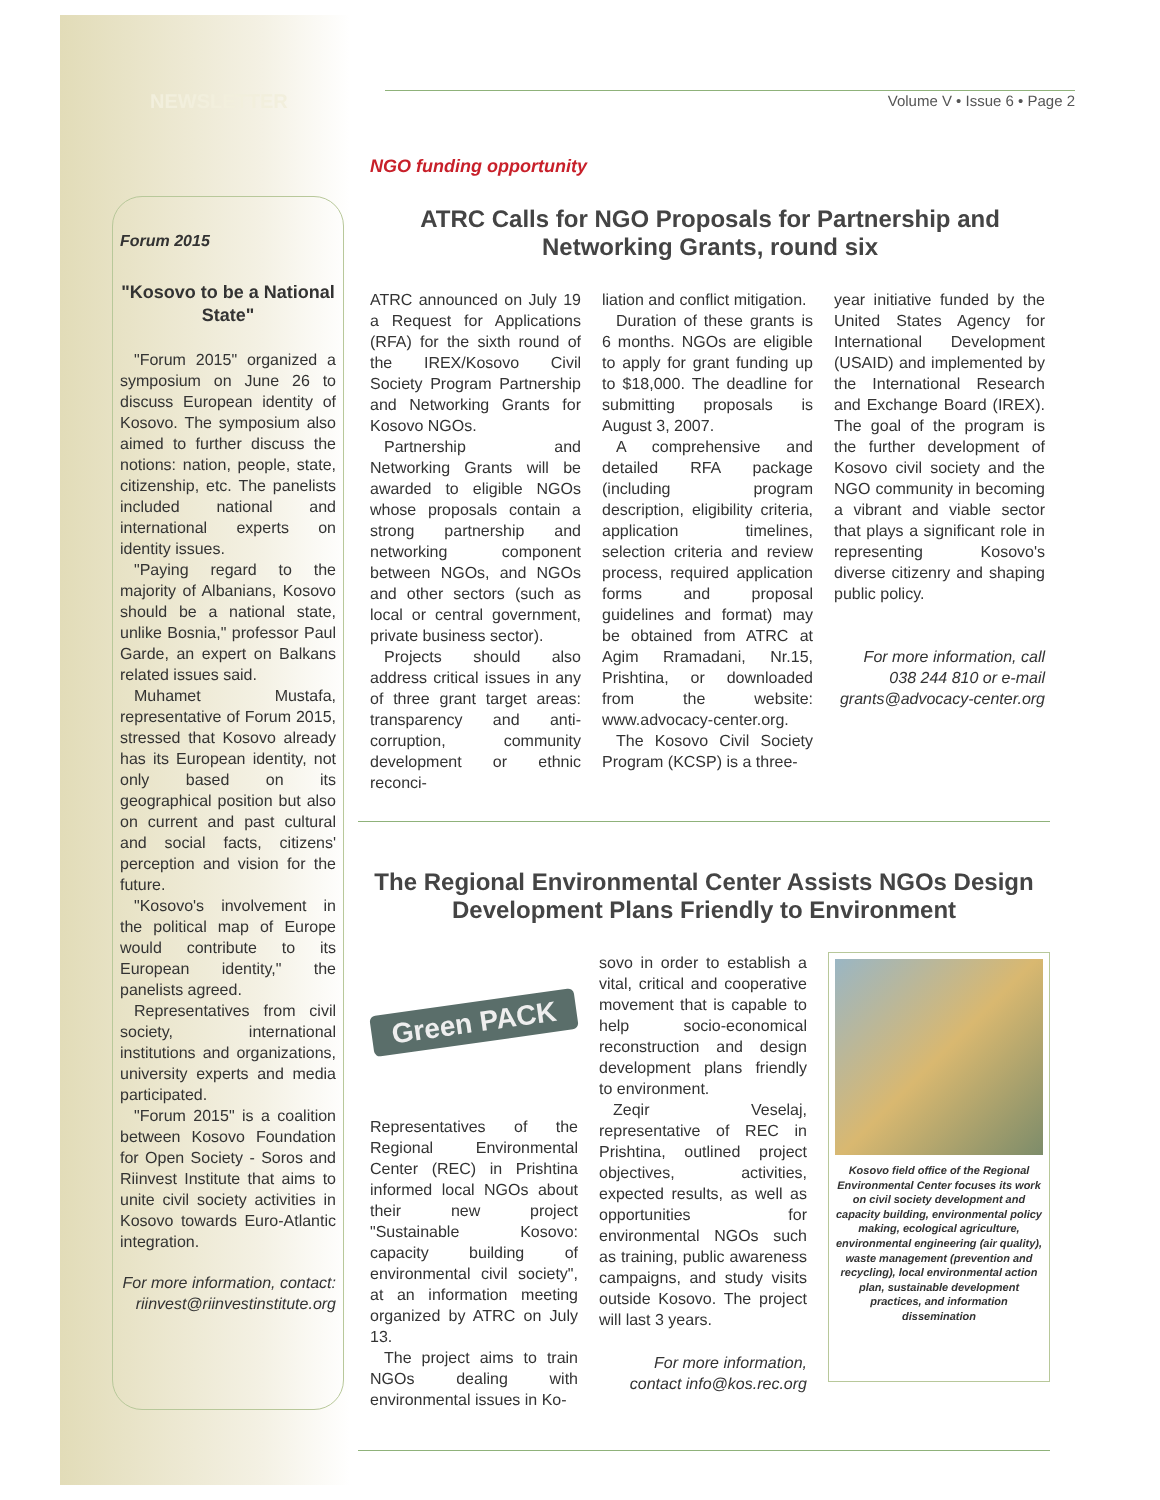NEWSLETTER
Volume V • Issue 6 • Page 2
Forum 2015
"Kosovo to be a National State"
"Forum 2015" organized a symposium on June 26 to discuss European identity of Kosovo. The symposium also aimed to further discuss the notions: nation, people, state, citizenship, etc. The panelists included national and international experts on identity issues.
"Paying regard to the majority of Albanians, Kosovo should be a national state, unlike Bosnia," professor Paul Garde, an expert on Balkans related issues said.
Muhamet Mustafa, representative of Forum 2015, stressed that Kosovo already has its European identity, not only based on its geographical position but also on current and past cultural and social facts, citizens' perception and vision for the future.
"Kosovo's involvement in the political map of Europe would contribute to its European identity," the panelists agreed.
Representatives from civil society, international institutions and organizations, university experts and media participated.
"Forum 2015" is a coalition between Kosovo Foundation for Open Society - Soros and Riinvest Institute that aims to unite civil society activities in Kosovo towards Euro-Atlantic integration.
For more information, contact: riinvest@riinvestinstitute.org
NGO funding opportunity
ATRC Calls for NGO Proposals for Partnership and Networking Grants, round six
ATRC announced on July 19 a Request for Applications (RFA) for the sixth round of the IREX/Kosovo Civil Society Program Partnership and Networking Grants for Kosovo NGOs.
Partnership and Networking Grants will be awarded to eligible NGOs whose proposals contain a strong partnership and networking component between NGOs, and NGOs and other sectors (such as local or central government, private business sector).
Projects should also address critical issues in any of three grant target areas: transparency and anti-corruption, community development or ethnic reconci-
liation and conflict mitigation.
Duration of these grants is 6 months. NGOs are eligible to apply for grant funding up to $18,000. The deadline for submitting proposals is August 3, 2007.
A comprehensive and detailed RFA package (including program description, eligibility criteria, application timelines, selection criteria and review process, required application forms and proposal guidelines and format) may be obtained from ATRC at Agim Rramadani, Nr.15, Prishtina, or downloaded from the website: www.advocacy-center.org.
The Kosovo Civil Society Program (KCSP) is a three-
year initiative funded by the United States Agency for International Development (USAID) and implemented by the International Research and Exchange Board (IREX). The goal of the program is the further development of Kosovo civil society and the NGO community in becoming a vibrant and viable sector that plays a significant role in representing Kosovo's diverse citizenry and shaping public policy.
For more information, call 038 244 810 or e-mail grants@advocacy-center.org
The Regional Environmental Center Assists NGOs Design Development Plans Friendly to Environment
Green PACK
Representatives of the Regional Environmental Center (REC) in Prishtina informed local NGOs about their new project "Sustainable Kosovo: capacity building of environmental civil society", at an information meeting organized by ATRC on July 13.
The project aims to train NGOs dealing with environmental issues in Ko-
sovo in order to establish a vital, critical and cooperative movement that is capable to help socio-economical reconstruction and design development plans friendly to environment.
Zeqir Veselaj, representative of REC in Prishtina, outlined project objectives, activities, expected results, as well as opportunities for environmental NGOs such as training, public awareness campaigns, and study visits outside Kosovo. The project will last 3 years.
For more information, contact info@kos.rec.org
Kosovo field office of the Regional Environmental Center focuses its work on civil society development and capacity building, environmental policy making, ecological agriculture, environmental engineering (air quality), waste management (prevention and recycling), local environmental action plan, sustainable development practices, and information dissemination